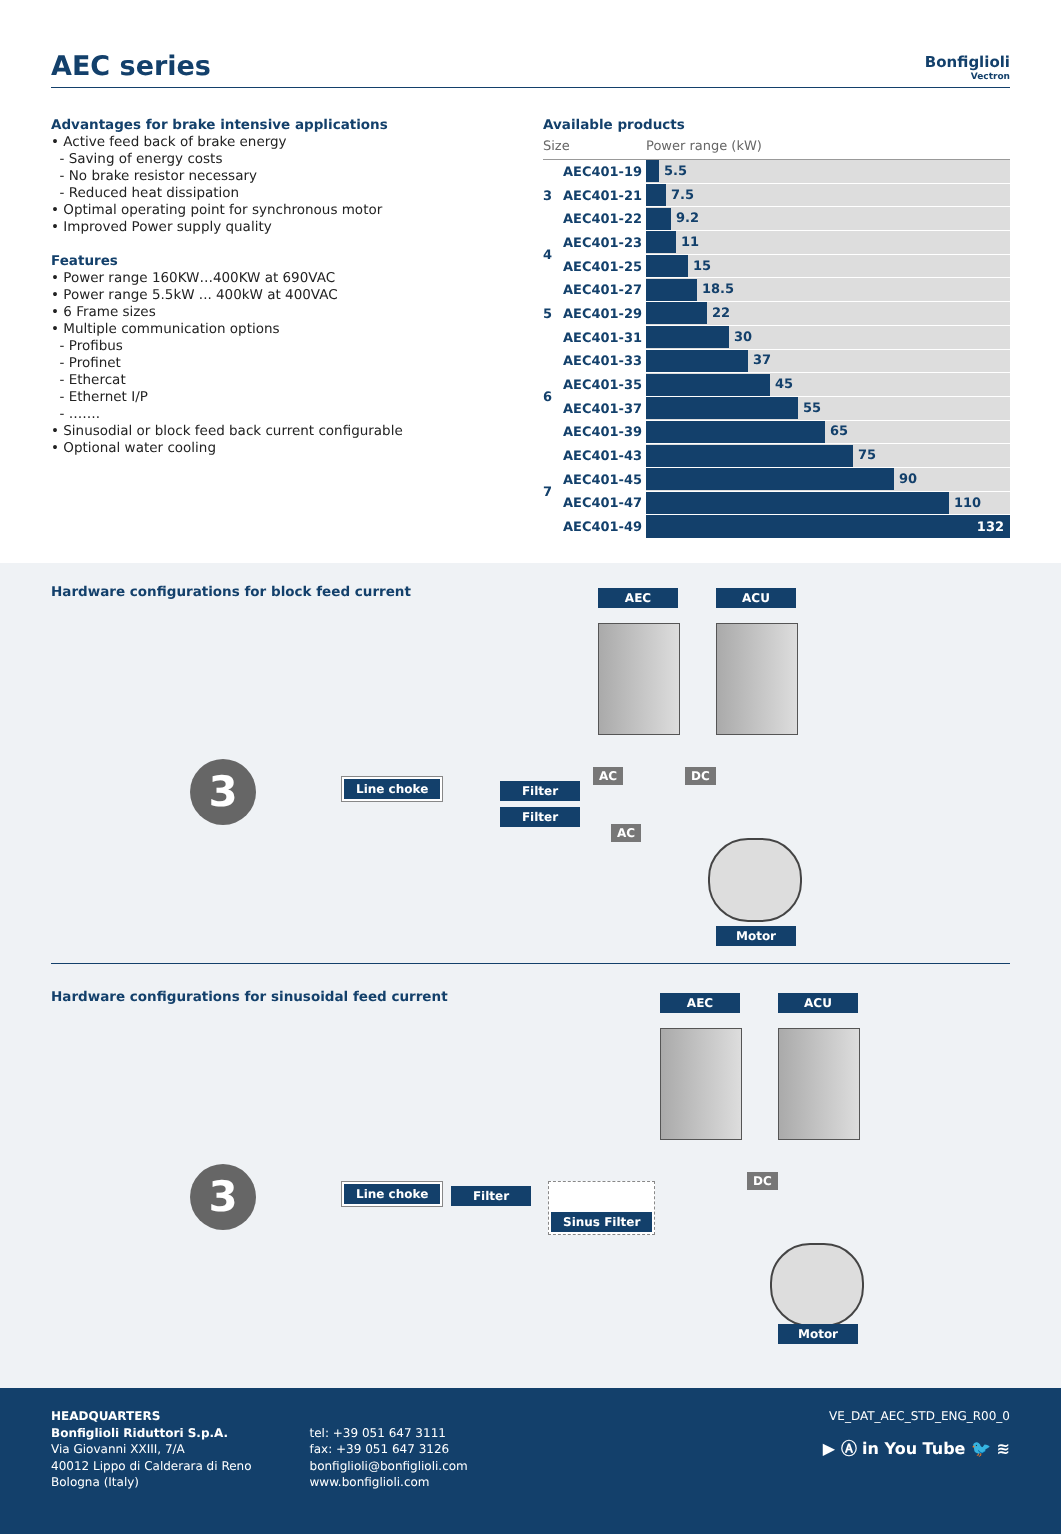AEC series
Bonfiglioli
Vectron
Advantages for brake intensive applications
• Active feed back of brake energy
- Saving of energy costs
- No brake resistor necessary
- Reduced heat dissipation
• Optimal operating point for synchronous motor
• Improved Power supply quality
Features
• Power range 160KW…400KW at 690VAC
• Power range 5.5kW ... 400kW at 400VAC
• 6 Frame sizes
• Multiple communication options
- Profibus
- Profinet
- Ethercat
- Ethernet I/P
- …….
• Sinusodial or block feed back current configurable
• Optional water cooling
Available products
| Size | | Power range (kW) |
| --- | --- | --- |
| 3 | AEC401-19 | 5.5 |
| | AEC401-21 | 7.5 |
| | AEC401-22 | 9.2 |
| 4 | AEC401-23 | 11 |
| | AEC401-25 | 15 |
| 5 | AEC401-27 | 18.5 |
| | AEC401-29 | 22 |
| | AEC401-31 | 30 |
| 6 | AEC401-33 | 37 |
| | AEC401-35 | 45 |
| | AEC401-37 | 55 |
| | AEC401-39 | 65 |
| 7 | AEC401-43 | 75 |
| | AEC401-45 | 90 |
| | AEC401-47 | 110 |
| | AEC401-49 | 132 |
Hardware configurations for block feed current
AEC ACU
3 Line choke Filter
Filter
AC DC
AC
Motor
Hardware configurations for sinusoidal feed current
AEC ACU
3 Line choke Filter Sinus Filter
DC
Motor
HEADQUARTERS
Bonfiglioli Riduttori S.p.A.
Via Giovanni XXIII, 7/A
40012 Lippo di Calderara di Reno
Bologna (Italy)
tel: +39 051 647 3111
fax: +39 051 647 3126
bonfiglioli@bonfiglioli.com
www.bonfiglioli.com
VE_DAT_AEC_STD_ENG_R00_0
▶ Ⓐ in You Tube 🐦 ≋